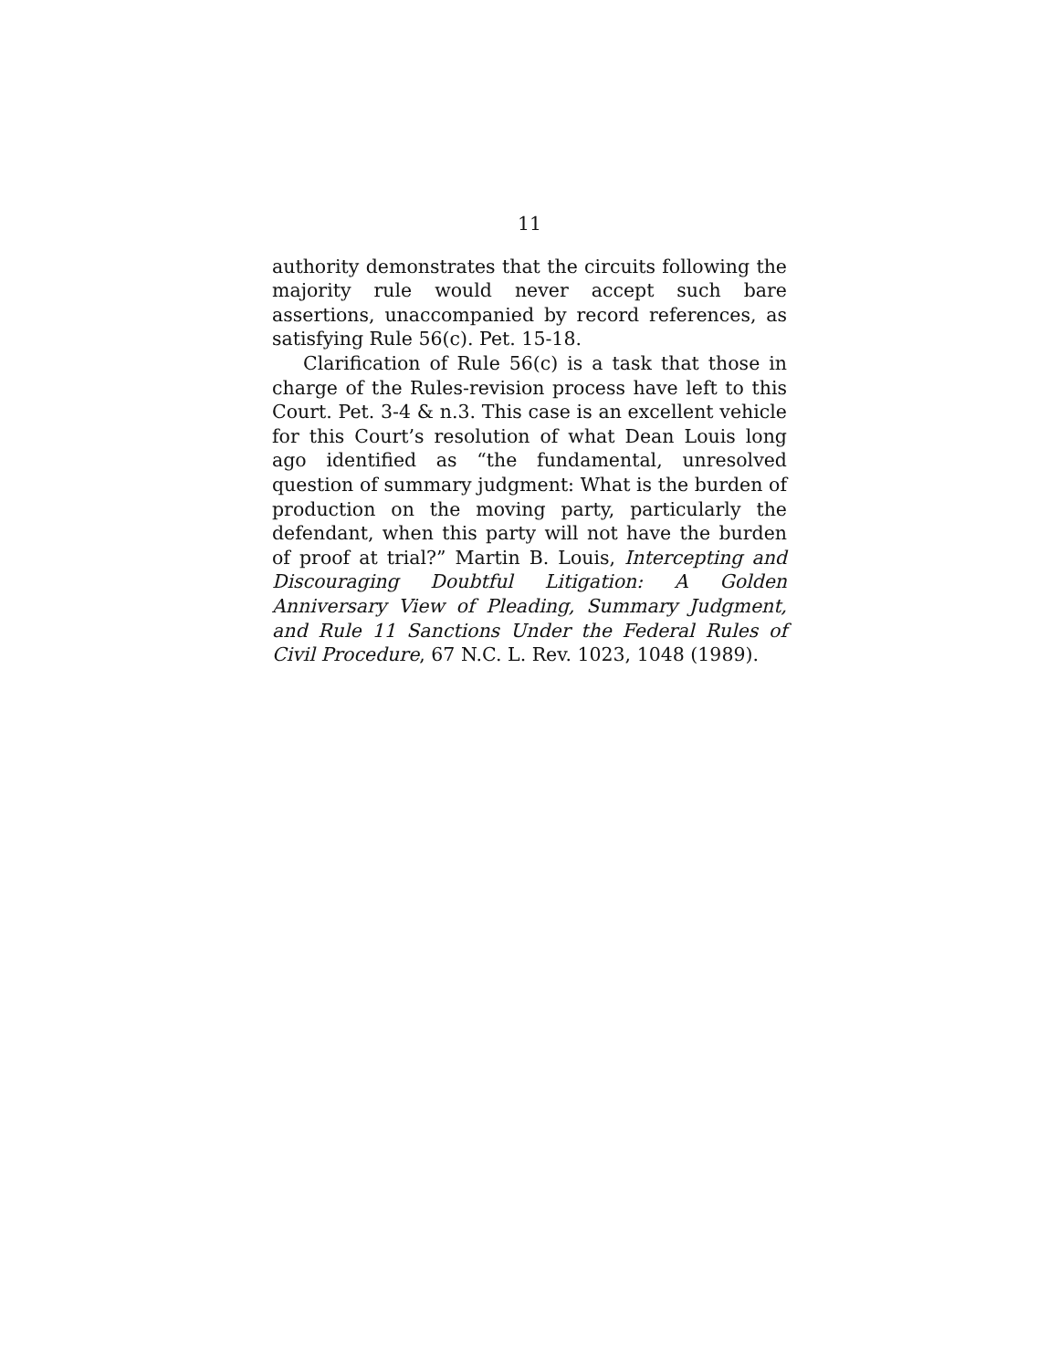11
authority demonstrates that the circuits following the majority rule would never accept such bare assertions, unaccompanied by record references, as satisfying Rule 56(c). Pet. 15-18.
Clarification of Rule 56(c) is a task that those in charge of the Rules-revision process have left to this Court. Pet. 3-4 & n.3. This case is an excellent vehicle for this Court’s resolution of what Dean Louis long ago identified as “the fundamental, unresolved question of summary judgment: What is the burden of production on the moving party, particularly the defendant, when this party will not have the burden of proof at trial?” Martin B. Louis, Intercepting and Discouraging Doubtful Litigation: A Golden Anniversary View of Pleading, Summary Judgment, and Rule 11 Sanctions Under the Federal Rules of Civil Procedure, 67 N.C. L. Rev. 1023, 1048 (1989).